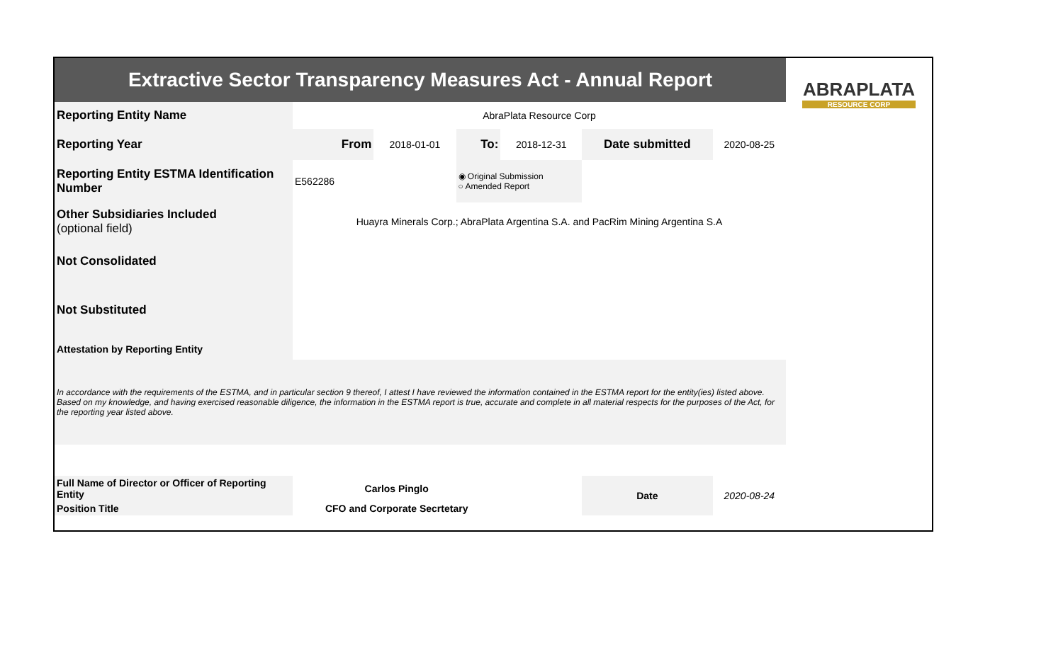| Extractive Sector Transparency Measures Act - Annual Report | | | | | | | ABRAPLATA RESOURCE CORP |
| Reporting Entity Name | AbraPlata Resource Corp | | | | | | |
| Reporting Year | From | 2018-01-01 | To: | 2018-12-31 | Date submitted | 2020-08-25 | |
| Reporting Entity ESTMA Identification Number | E562286 | | ◉ Original Submission ○ Amended Report | | | | |
| Other Subsidiaries Included (optional field) | Huayra Minerals Corp.; AbraPlata Argentina S.A. and PacRim Mining Argentina S.A | | | | | | |
| Not Consolidated | | | | | | | |
| Not Substituted | | | | | | | |
| Attestation by Reporting Entity | | | | | | | |
| In accordance with the requirements of the ESTMA, and in particular section 9 thereof, I attest I have reviewed the information contained in the ESTMA report for the entity(ies) listed above. Based on my knowledge, and having exercised reasonable diligence, the information in the ESTMA report is true, accurate and complete in all material respects for the purposes of the Act, for the reporting year listed above. | | | | | | | |
| Full Name of Director or Officer of Reporting Entity | Carlos Pinglo | | | | Date | 2020-08-24 | |
| Position Title | CFO and Corporate Secrtetary | | | | | | |